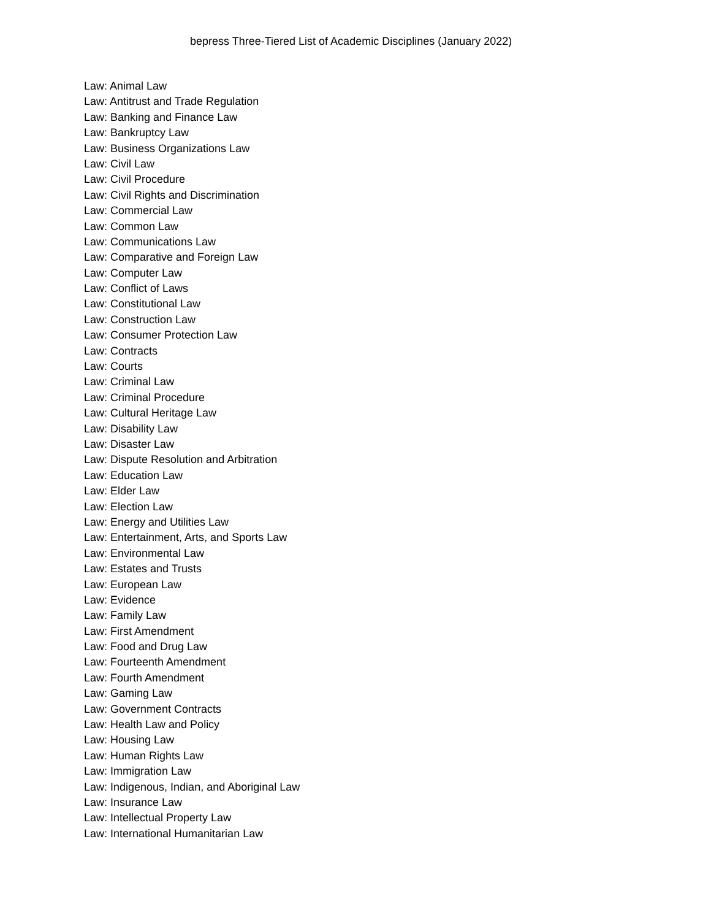bepress Three-Tiered List of Academic Disciplines (January 2022)
Law: Animal Law
Law: Antitrust and Trade Regulation
Law: Banking and Finance Law
Law: Bankruptcy Law
Law: Business Organizations Law
Law: Civil Law
Law: Civil Procedure
Law: Civil Rights and Discrimination
Law: Commercial Law
Law: Common Law
Law: Communications Law
Law: Comparative and Foreign Law
Law: Computer Law
Law: Conflict of Laws
Law: Constitutional Law
Law: Construction Law
Law: Consumer Protection Law
Law: Contracts
Law: Courts
Law: Criminal Law
Law: Criminal Procedure
Law: Cultural Heritage Law
Law: Disability Law
Law: Disaster Law
Law: Dispute Resolution and Arbitration
Law: Education Law
Law: Elder Law
Law: Election Law
Law: Energy and Utilities Law
Law: Entertainment, Arts, and Sports Law
Law: Environmental Law
Law: Estates and Trusts
Law: European Law
Law: Evidence
Law: Family Law
Law: First Amendment
Law: Food and Drug Law
Law: Fourteenth Amendment
Law: Fourth Amendment
Law: Gaming Law
Law: Government Contracts
Law: Health Law and Policy
Law: Housing Law
Law: Human Rights Law
Law: Immigration Law
Law: Indigenous, Indian, and Aboriginal Law
Law: Insurance Law
Law: Intellectual Property Law
Law: International Humanitarian Law